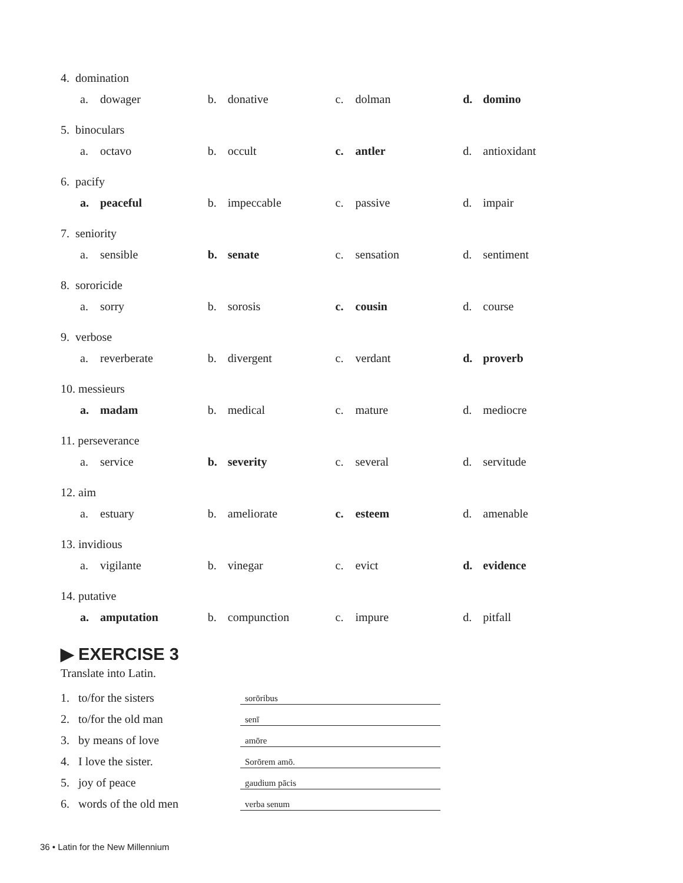4. domination
a. dowager b. donative c. dolman d. domino
5. binoculars
a. octavo b. occult c. antler d. antioxidant
6. pacify
a. peaceful b. impeccable c. passive d. impair
7. seniority
a. sensible b. senate c. sensation d. sentiment
8. sororicide
a. sorry b. sorosis c. cousin d. course
9. verbose
a. reverberate b. divergent c. verdant d. proverb
10. messieurs
a. madam b. medical c. mature d. mediocre
11. perseverance
a. service b. severity c. several d. servitude
12. aim
a. estuary b. ameliorate c. esteem d. amenable
13. invidious
a. vigilante b. vinegar c. evict d. evidence
14. putative
a. amputation b. compunction c. impure d. pitfall
▶ EXERCISE 3
Translate into Latin.
1. to/for the sisters
sorōribus
2. to/for the old man
senī
3. by means of love
amōre
4. I love the sister.
Sorōrem amō.
5. joy of peace
gaudium pācis
6. words of the old men
verba senum
36 • Latin for the New Millennium